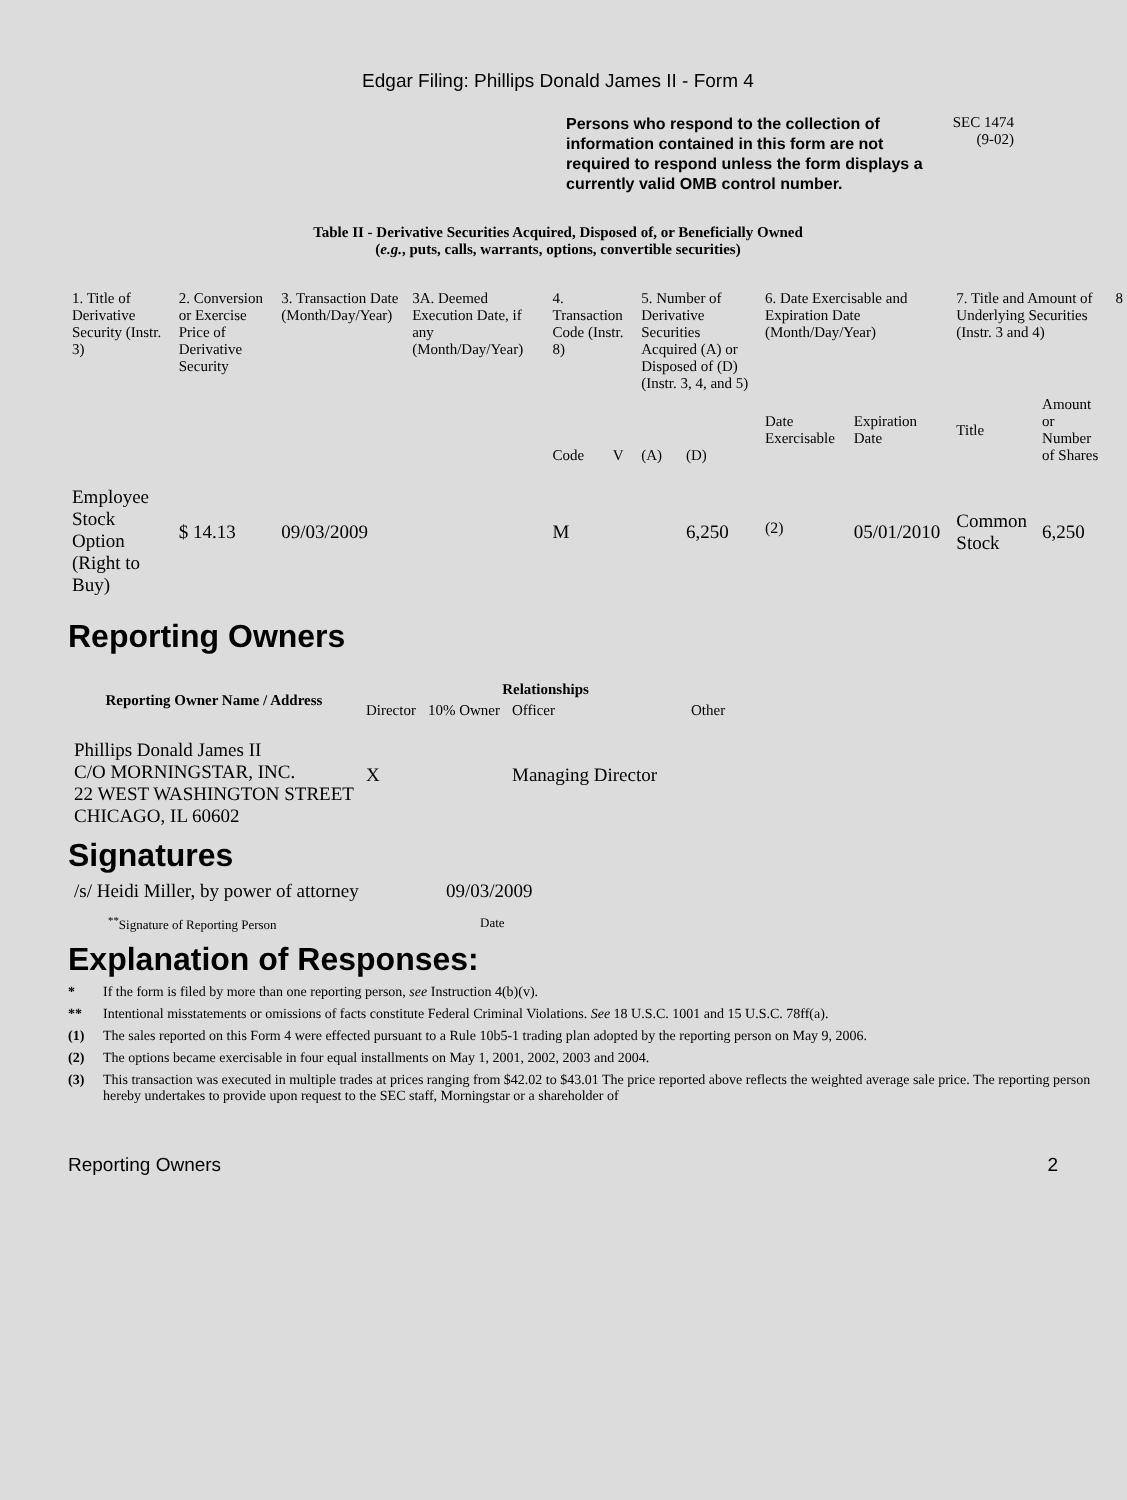Edgar Filing: Phillips Donald James II - Form 4
Persons who respond to the collection of information contained in this form are not required to respond unless the form displays a currently valid OMB control number.
SEC 1474
(9-02)
Table II - Derivative Securities Acquired, Disposed of, or Beneficially Owned
(e.g., puts, calls, warrants, options, convertible securities)
| 1. Title of Derivative Security (Instr. 3) | 2. Conversion or Exercise Price of Derivative Security | 3. Transaction Date (Month/Day/Year) | 3A. Deemed Execution Date, if any (Month/Day/Year) | 4. Transaction Code (Instr. 8) | | 5. Number of Derivative Securities Acquired (A) or Disposed of (D) (Instr. 3, 4, and 5) | | 6. Date Exercisable and Expiration Date (Month/Day/Year) | | 7. Title and Amount of Underlying Securities (Instr. 3 and 4) | | 8 |
| --- | --- | --- | --- | --- | --- | --- | --- | --- | --- | --- | --- | --- |
| | | | | Code | V | (A) | (D) | Date Exercisable | Expiration Date | Title | Amount or Number of Shares | |
| Employee Stock Option (Right to Buy) | $ 14.13 | 09/03/2009 | | M | | | 6,250 | <sup>(2)</sup> | 05/01/2010 | Common Stock | 6,250 | |
Reporting Owners
| Reporting Owner Name / Address | Relationships | | | |
| --- | --- | --- | --- | --- |
| | Director | 10% Owner | Officer | Other |
| Phillips Donald James II C/O MORNINGSTAR, INC. 22 WEST WASHINGTON STREET CHICAGO, IL 60602 | X | | Managing Director | |
Signatures
| /s/ Heidi Miller, by power of attorney | 09/03/2009 |
| <sup>**</sup> Signature of Reporting Person | Date |
Explanation of Responses:
* If the form is filed by more than one reporting person, see Instruction 4(b)(v).
** Intentional misstatements or omissions of facts constitute Federal Criminal Violations. See 18 U.S.C. 1001 and 15 U.S.C. 78ff(a).
(1) The sales reported on this Form 4 were effected pursuant to a Rule 10b5-1 trading plan adopted by the reporting person on May 9, 2006.
(2) The options became exercisable in four equal installments on May 1, 2001, 2002, 2003 and 2004.
(3) This transaction was executed in multiple trades at prices ranging from $42.02 to $43.01 The price reported above reflects the weighted average sale price. The reporting person hereby undertakes to provide upon request to the SEC staff, Morningstar or a shareholder of
Reporting Owners 2